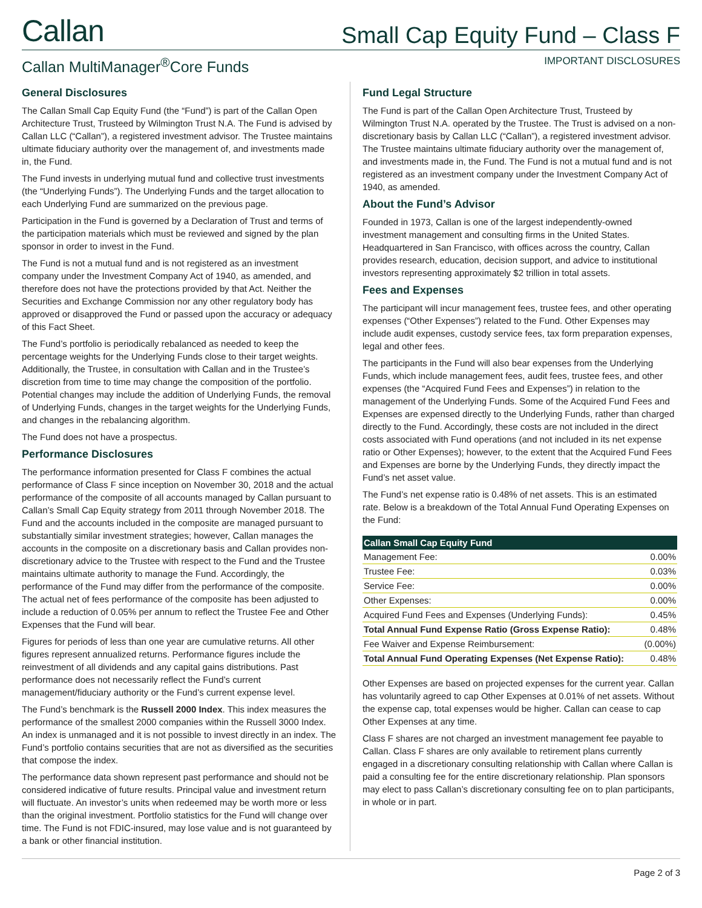Callan
Small Cap Equity Fund – Class F
Callan MultiManager<sup>®</sup>Core Funds
IMPORTANT DISCLOSURES
General Disclosures
The Callan Small Cap Equity Fund (the “Fund”) is part of the Callan Open Architecture Trust, Trusteed by Wilmington Trust N.A. The Fund is advised by Callan LLC (“Callan”), a registered investment advisor. The Trustee maintains ultimate fiduciary authority over the management of, and investments made in, the Fund.
The Fund invests in underlying mutual fund and collective trust investments (the “Underlying Funds”). The Underlying Funds and the target allocation to each Underlying Fund are summarized on the previous page.
Participation in the Fund is governed by a Declaration of Trust and terms of the participation materials which must be reviewed and signed by the plan sponsor in order to invest in the Fund.
The Fund is not a mutual fund and is not registered as an investment company under the Investment Company Act of 1940, as amended, and therefore does not have the protections provided by that Act. Neither the Securities and Exchange Commission nor any other regulatory body has approved or disapproved the Fund or passed upon the accuracy or adequacy of this Fact Sheet.
The Fund’s portfolio is periodically rebalanced as needed to keep the percentage weights for the Underlying Funds close to their target weights. Additionally, the Trustee, in consultation with Callan and in the Trustee’s discretion from time to time may change the composition of the portfolio. Potential changes may include the addition of Underlying Funds, the removal of Underlying Funds, changes in the target weights for the Underlying Funds, and changes in the rebalancing algorithm.
The Fund does not have a prospectus.
Performance Disclosures
The performance information presented for Class F combines the actual performance of Class F since inception on November 30, 2018 and the actual performance of the composite of all accounts managed by Callan pursuant to Callan’s Small Cap Equity strategy from 2011 through November 2018. The Fund and the accounts included in the composite are managed pursuant to substantially similar investment strategies; however, Callan manages the accounts in the composite on a discretionary basis and Callan provides non-discretionary advice to the Trustee with respect to the Fund and the Trustee maintains ultimate authority to manage the Fund. Accordingly, the performance of the Fund may differ from the performance of the composite. The actual net of fees performance of the composite has been adjusted to include a reduction of 0.05% per annum to reflect the Trustee Fee and Other Expenses that the Fund will bear.
Figures for periods of less than one year are cumulative returns. All other figures represent annualized returns. Performance figures include the reinvestment of all dividends and any capital gains distributions. Past performance does not necessarily reflect the Fund’s current management/fiduciary authority or the Fund’s current expense level.
The Fund’s benchmark is the Russell 2000 Index. This index measures the performance of the smallest 2000 companies within the Russell 3000 Index. An index is unmanaged and it is not possible to invest directly in an index. The Fund’s portfolio contains securities that are not as diversified as the securities that compose the index.
The performance data shown represent past performance and should not be considered indicative of future results. Principal value and investment return will fluctuate. An investor’s units when redeemed may be worth more or less than the original investment. Portfolio statistics for the Fund will change over time. The Fund is not FDIC-insured, may lose value and is not guaranteed by a bank or other financial institution.
Fund Legal Structure
The Fund is part of the Callan Open Architecture Trust, Trusteed by Wilmington Trust N.A. operated by the Trustee. The Trust is advised on a non-discretionary basis by Callan LLC (“Callan”), a registered investment advisor. The Trustee maintains ultimate fiduciary authority over the management of, and investments made in, the Fund. The Fund is not a mutual fund and is not registered as an investment company under the Investment Company Act of 1940, as amended.
About the Fund’s Advisor
Founded in 1973, Callan is one of the largest independently-owned investment management and consulting firms in the United States. Headquartered in San Francisco, with offices across the country, Callan provides research, education, decision support, and advice to institutional investors representing approximately $2 trillion in total assets.
Fees and Expenses
The participant will incur management fees, trustee fees, and other operating expenses (“Other Expenses”) related to the Fund. Other Expenses may include audit expenses, custody service fees, tax form preparation expenses, legal and other fees.
The participants in the Fund will also bear expenses from the Underlying Funds, which include management fees, audit fees, trustee fees, and other expenses (the “Acquired Fund Fees and Expenses”) in relation to the management of the Underlying Funds. Some of the Acquired Fund Fees and Expenses are expensed directly to the Underlying Funds, rather than charged directly to the Fund. Accordingly, these costs are not included in the direct costs associated with Fund operations (and not included in its net expense ratio or Other Expenses); however, to the extent that the Acquired Fund Fees and Expenses are borne by the Underlying Funds, they directly impact the Fund’s net asset value.
The Fund’s net expense ratio is 0.48% of net assets. This is an estimated rate. Below is a breakdown of the Total Annual Fund Operating Expenses on the Fund:
| Callan Small Cap Equity Fund | |
| --- | --- |
| Management Fee: | 0.00% |
| Trustee Fee: | 0.03% |
| Service Fee: | 0.00% |
| Other Expenses: | 0.00% |
| Acquired Fund Fees and Expenses (Underlying Funds): | 0.45% |
| Total Annual Fund Expense Ratio (Gross Expense Ratio): | 0.48% |
| Fee Waiver and Expense Reimbursement: | (0.00%) |
| Total Annual Fund Operating Expenses (Net Expense Ratio): | 0.48% |
Other Expenses are based on projected expenses for the current year. Callan has voluntarily agreed to cap Other Expenses at 0.01% of net assets. Without the expense cap, total expenses would be higher. Callan can cease to cap Other Expenses at any time.
Class F shares are not charged an investment management fee payable to Callan. Class F shares are only available to retirement plans currently engaged in a discretionary consulting relationship with Callan where Callan is paid a consulting fee for the entire discretionary relationship. Plan sponsors may elect to pass Callan’s discretionary consulting fee on to plan participants, in whole or in part.
Page 2 of 3